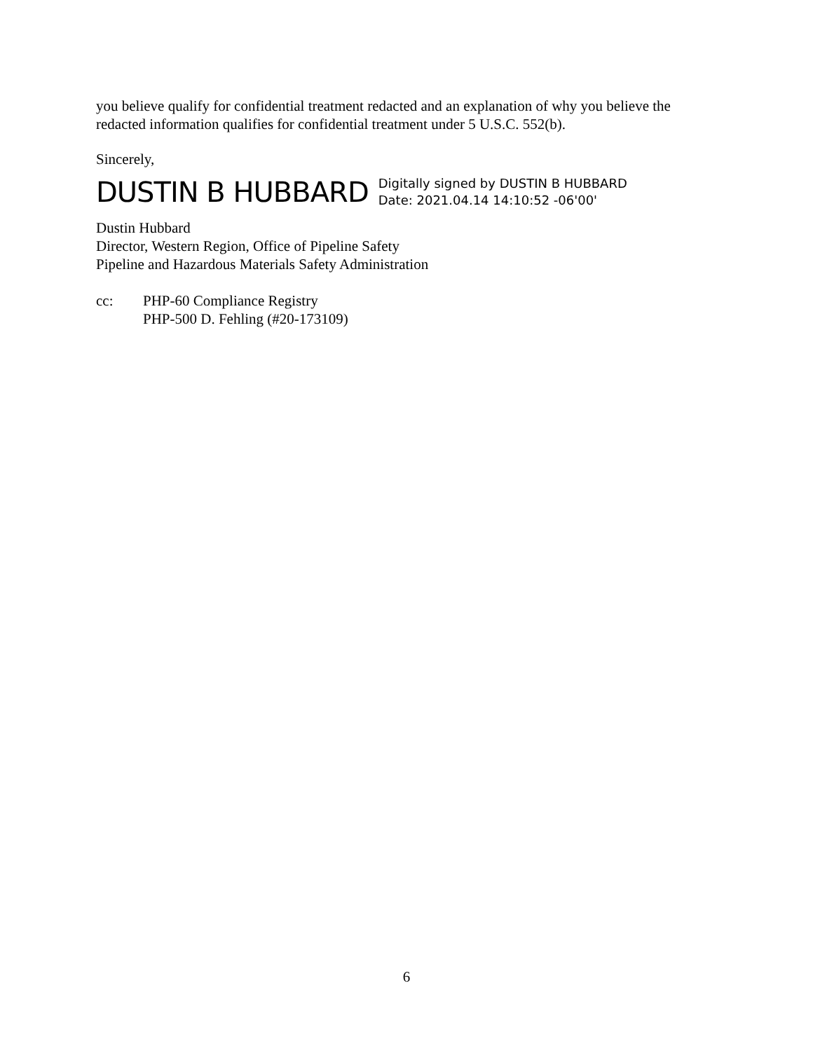you believe qualify for confidential treatment redacted and an explanation of why you believe the redacted information qualifies for confidential treatment under 5 U.S.C. 552(b).
Sincerely,
DUSTIN B HUBBARD
Digitally signed by DUSTIN B HUBBARD
Date: 2021.04.14 14:10:52 -06'00'
Dustin Hubbard
Director, Western Region, Office of Pipeline Safety
Pipeline and Hazardous Materials Safety Administration
cc: PHP-60 Compliance Registry
PHP-500 D. Fehling (#20-173109)
6